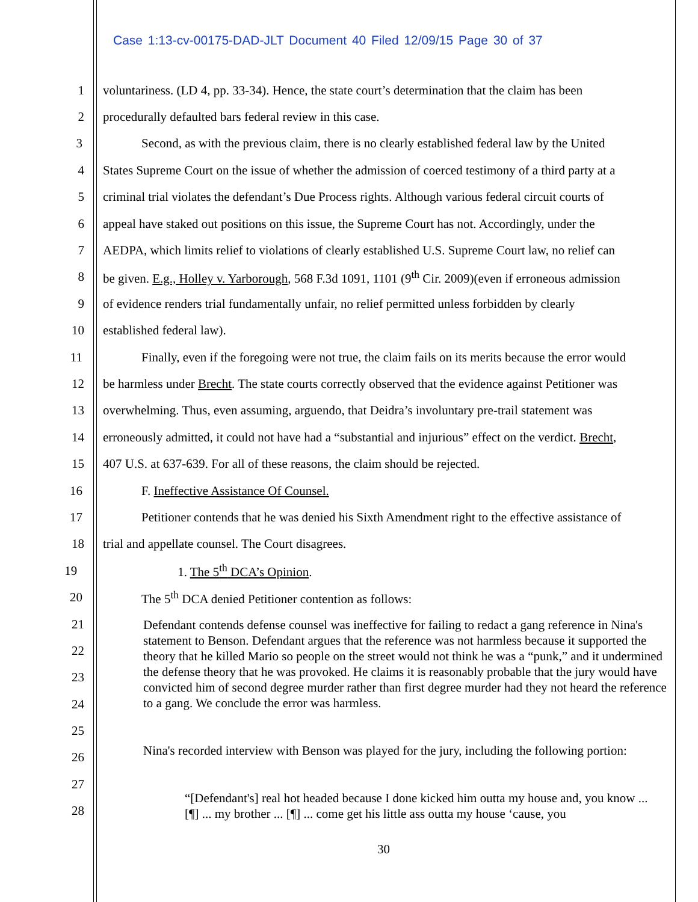Case 1:13-cv-00175-DAD-JLT Document 40 Filed 12/09/15 Page 30 of 37
1 voluntariness. (LD 4, pp. 33-34). Hence, the state court’s determination that the claim has been
2 procedurally defaulted bars federal review in this case.
3 Second, as with the previous claim, there is no clearly established federal law by the United
4 States Supreme Court on the issue of whether the admission of coerced testimony of a third party at a
5 criminal trial violates the defendant’s Due Process rights. Although various federal circuit courts of
6 appeal have staked out positions on this issue, the Supreme Court has not. Accordingly, under the
7 AEDPA, which limits relief to violations of clearly established U.S. Supreme Court law, no relief can
8 be given. E.g., Holley v. Yarborough, 568 F.3d 1091, 1101 (9<sup>th</sup> Cir. 2009)(even if erroneous admission
9 of evidence renders trial fundamentally unfair, no relief permitted unless forbidden by clearly
10 established federal law).
11 Finally, even if the foregoing were not true, the claim fails on its merits because the error would
12 be harmless under Brecht. The state courts correctly observed that the evidence against Petitioner was
13 overwhelming. Thus, even assuming, arguendo, that Deidra’s involuntary pre-trail statement was
14 erroneously admitted, it could not have had a “substantial and injurious” effect on the verdict. Brecht,
15 407 U.S. at 637-639. For all of these reasons, the claim should be rejected.
16 F. Ineffective Assistance Of Counsel.
17 Petitioner contends that he was denied his Sixth Amendment right to the effective assistance of
18 trial and appellate counsel. The Court disagrees.
19 1. The 5<sup>th</sup> DCA’s Opinion.
20 The 5<sup>th</sup> DCA denied Petitioner contention as follows:
21
22
23
24
25
26
27
28
Defendant contends defense counsel was ineffective for failing to redact a gang reference in Nina's statement to Benson. Defendant argues that the reference was not harmless because it supported the theory that he killed Mario so people on the street would not think he was a “punk,” and it undermined the defense theory that he was provoked. He claims it is reasonably probable that the jury would have convicted him of second degree murder rather than first degree murder had they not heard the reference to a gang. We conclude the error was harmless.
Nina's recorded interview with Benson was played for the jury, including the following portion:
“[Defendant's] real hot headed because I done kicked him outta my house and, you know ... [¶] ... my brother ... [¶] ... come get his little ass outta my house ‘cause, you
30